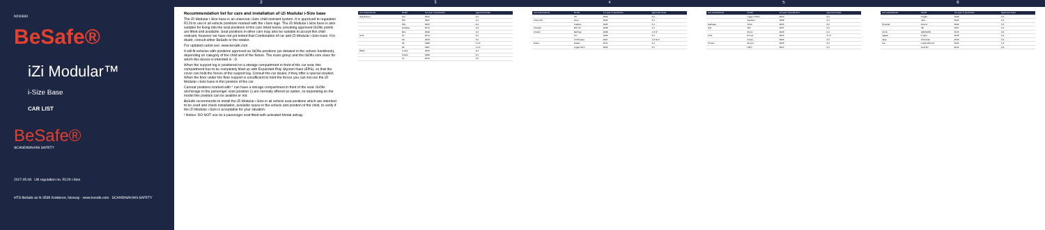N200840
BeSafe®
iZi Modular™
i-Size Base
CAR LIST
BeSafe®
SCANDINAVIAN SAFETY
2017.05.08 UN regulation no. R129 i-Size
HTS BeSafe as N-3535 Krøderen, Norway · www.besafe.com SCANDINAVIAN SAFETY
2
Recommendation list for cars and installation of iZi Modular i-Size base
The iZi Modular i-Size base is an universal i-Size child restraint system. It is approved to regulation R129 to use in all vehicle positions marked with the i-Size logo. The iZi Modular i-Size base is also suitable for fixing into the seat positions of the cars listed below, providing approved ISOfix points are fitted and available. Seat positions in other cars may also be suitable to accept this child restraint, however we have not yet tested that Combination of car and iZi Modular i-Size base. If in doubt, consult either BeSafe or the retailer.
For updated carlist see: www.besafe.com
It will fit vehicles with positions approved as ISOfix positions (as detailed in the vehicle handbook), depending on category of the child and of the fixture. The mass group and the ISOfix size class for which this device is intended is : D.
When the support leg is positioned on a storage compartment in front of the car seat, this compartment has to be completely filled up with Expanded Poly Styreen foam (EPS), so that the cover can hold the forces of the support leg. Consult the car dealer, if they offer a special solution. When the floor under the floor support is unsufficient to hold the forces you can not use the iZi Modular i-Size base in this position of the car.
Carseat positions marked with * can have a storage compartment in front of the seat. ISOfix anchorage in the passenger seat (position 1) are normally offered as option, so depending on the model this position can be availble or not.
BeSafe recommends to install the iZi Modular i-Size in all vehicle seat positions which are intended to be used and check installation, available space in the vehicle and position of the child, to verify if the iZi Modular i-Size is acceptable for your situation.
! Notice: DO NOT use on a passenger seat fitted with activated frontal airbag.
3
| Car manufacturer | Model | 1st year of production | Approved seats |
| --- | --- | --- | --- |
| Alfa Romeo | 147 | 2000 | 2,4 |
| | 156 | 1997 | 2,4 |
| | 159 | 2006 | 2,4 |
| | Giulietta | 2010 | 2,4 |
| | Mito | 2008 | 2,4 |
| Audi | A1 | 2010 | 2,4 |
| | A3 | 2003 | 2,4 |
| | A4 | 1998 | 1,2,4 |
| | A6 | 1997 | 1,2,4 |
| BMW | 1 serie | 2005 | 2,4 |
| | 3 serie | 1998 | 2,4 |
| | X1 | 2015 | 2,4 |
4
| Car manufacturer | Model | 1st year of production | Approved seats |
| --- | --- | --- | --- |
| | X3 | 2004 | 2,4 |
| Chevrolet | Aveo | 2006 | 2,4 |
| | Captiva | 2006 | 2,4 |
| Chrysler | 300 CC | 2008 | 2,4 |
| Citroën | Berlingo | 2008 | 1,2*,4* |
| | C3 | 2002 | 2,4 |
| | C4 Picasso | 2007 | 1,2*,3,4* |
| Dacia | Duster | 2010 | 2,4 |
| | Logan MCV | 2005 | 2,4 |
5
| Car manufacturer | Model | 1st year of production | Approved seats |
| --- | --- | --- | --- |
| | Logan 2 MCV | 2013 | 2,4 |
| | Sandero | 2008 | 2,4 |
| Daihatsu | Sirion | 2005 | 2,4 |
| Fiat | 500 | 2007 | 2,4 |
| | Punto | 2003 | 2,4 |
| Ford | B-max | 2012 | 2*,4* |
| | Focus | 2004 | 2,4 |
| Honda | Accord | 2003 | 2,4 |
| | HR-V | 2015 | 2,4 |
6
| Car manufacturer | Model | 1st year of production | Approved seats |
| --- | --- | --- | --- |
| | Insight | 2009 | 2,4 |
| | Jazz | 2002 | 2,4 |
| Hyundai | Accent | 2002 | 2,4 |
| | i30 | 2007 | 2,4 |
| Infiniti | Q30/QX30 | 2015 | 2,4 |
| Jaguar | F-type | 2012 | 2,4 |
| Jeep | Cherokee | 2013 | 2,4 |
| Kia | Carens/Rondo | 2002 | 2,4 |
| | Soul EV | 2014 | 2,4 |